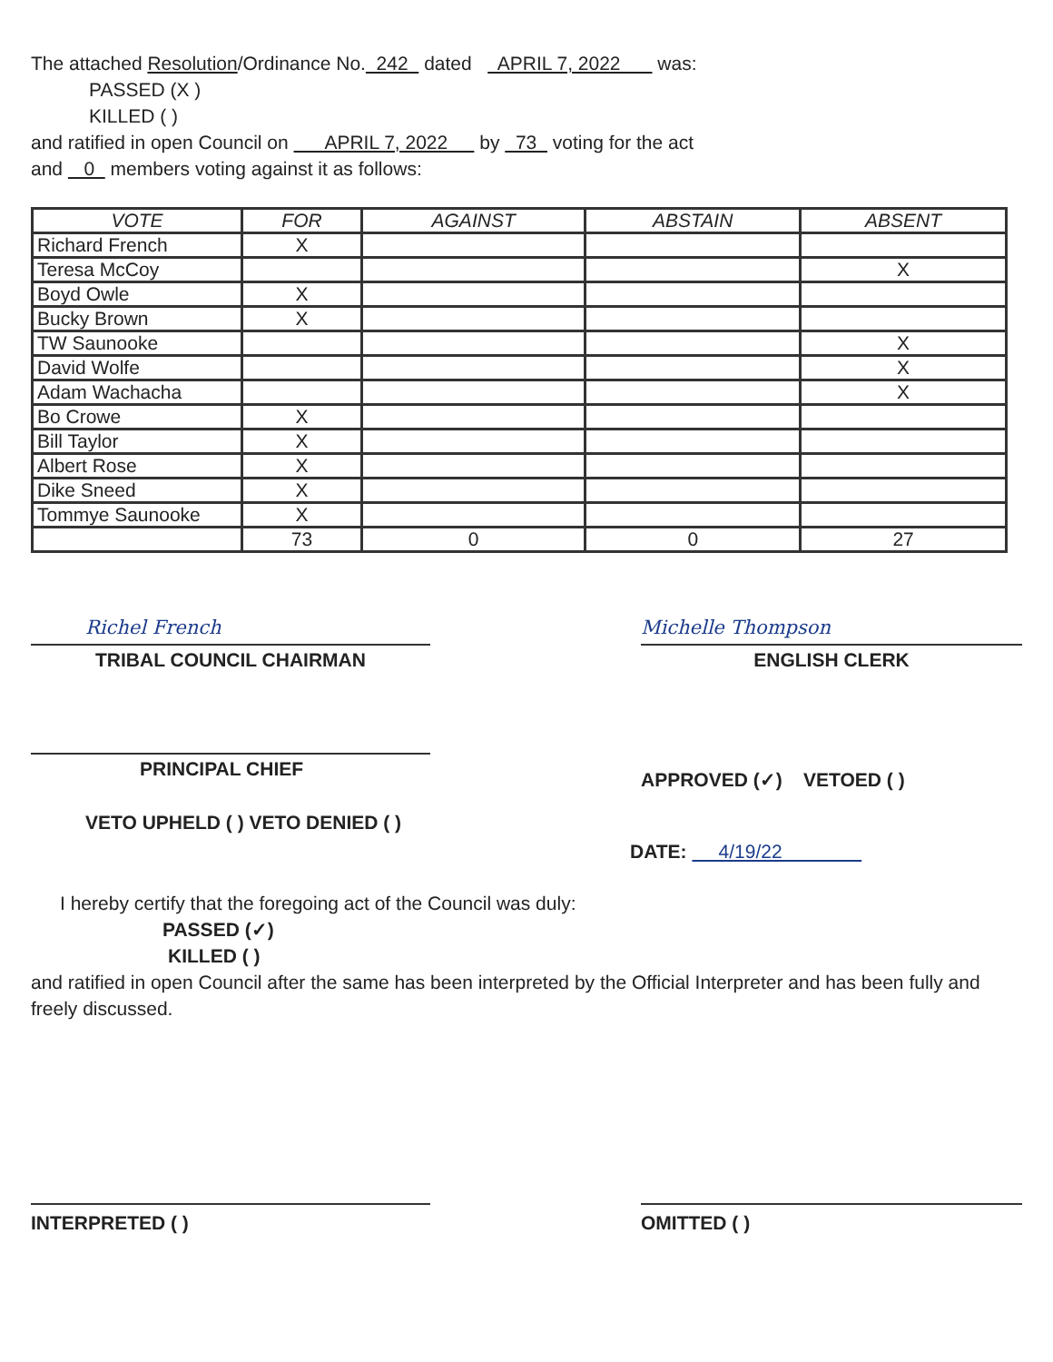The attached Resolution/Ordinance No. 242 dated APRIL 7, 2022 was:
PASSED (X )
KILLED ( )
and ratified in open Council on APRIL 7, 2022 by 73 voting for the act
and 0 members voting against it as follows:
| VOTE | FOR | AGAINST | ABSTAIN | ABSENT |
| --- | --- | --- | --- | --- |
| Richard French | X | | | |
| Teresa McCoy | | | | X |
| Boyd Owle | X | | | |
| Bucky Brown | X | | | |
| TW Saunooke | | | | X |
| David Wolfe | | | | X |
| Adam Wachacha | | | | X |
| Bo Crowe | X | | | |
| Bill Taylor | X | | | |
| Albert Rose | X | | | |
| Dike Sneed | X | | | |
| Tommye Saunooke | X | | | |
| | 73 | 0 | 0 | 27 |
Richel French
TRIBAL COUNCIL CHAIRMAN
Michelle Thompson
ENGLISH CLERK
PRINCIPAL CHIEF
VETO UPHELD ( ) VETO DENIED ( )
APPROVED (✓) VETOED ( )
DATE: 4/19/22
I hereby certify that the foregoing act of the Council was duly:
PASSED (✓)
KILLED ( )
and ratified in open Council after the same has been interpreted by the Official Interpreter and has been fully and freely discussed.
INTERPRETED ( ) OMITTED ( )